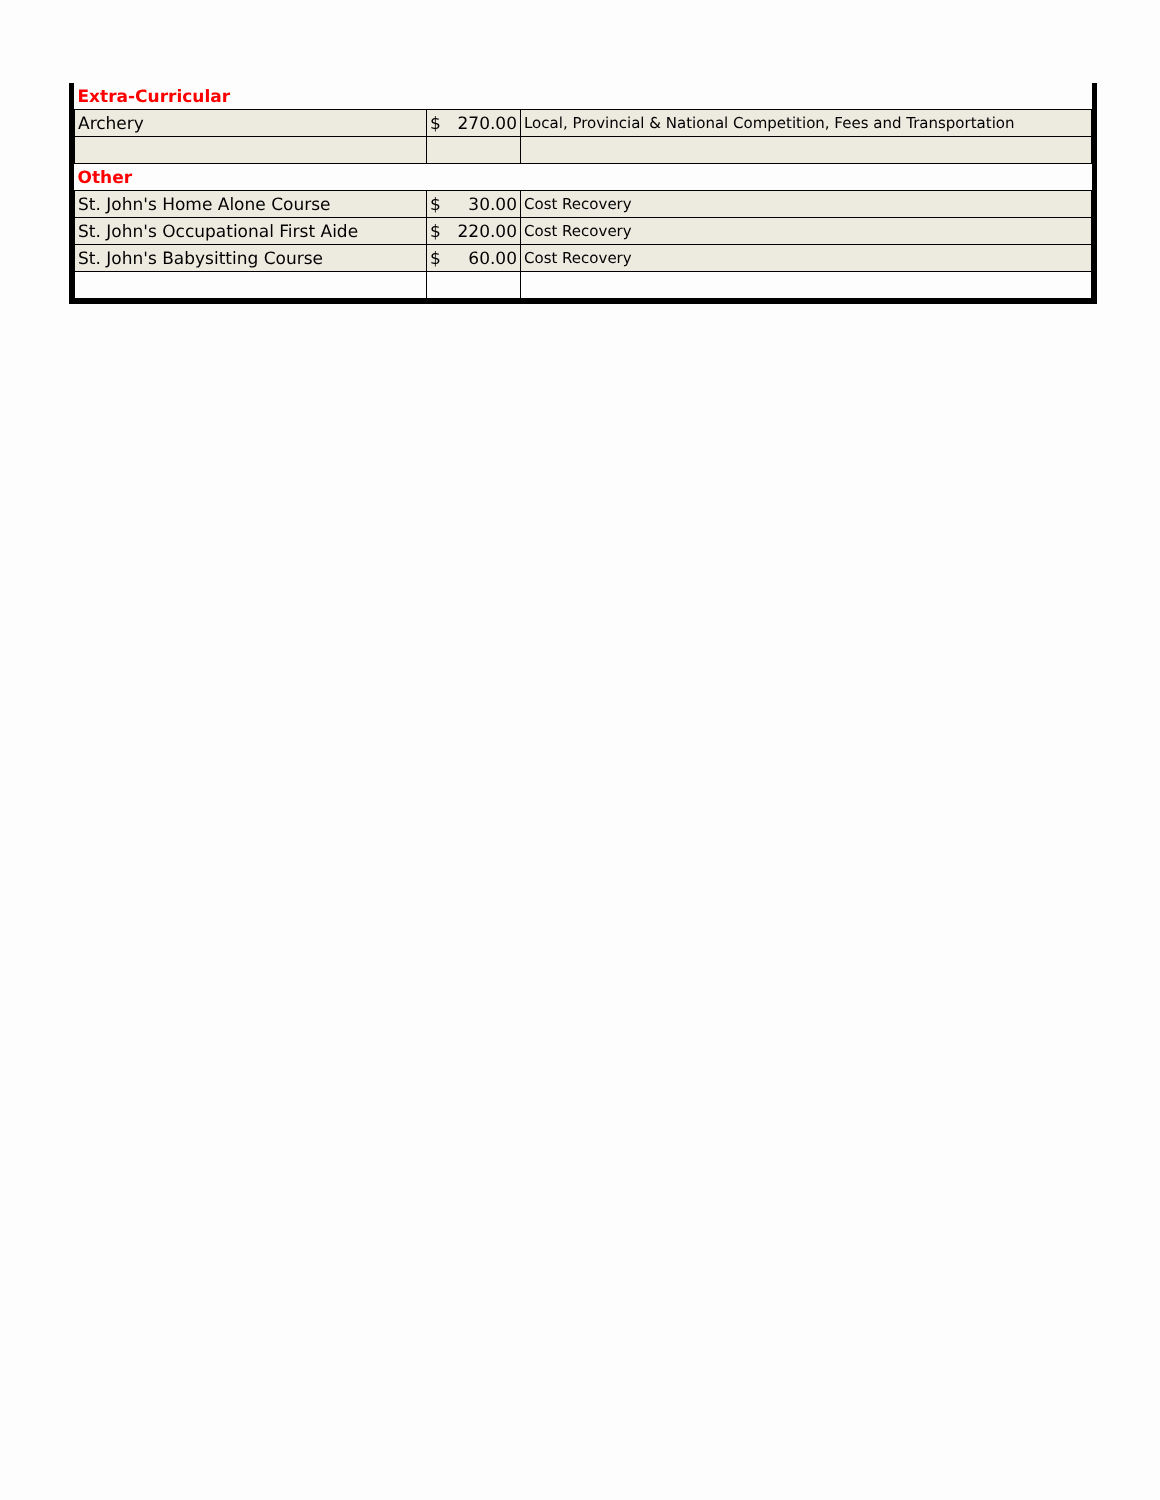| Extra-Curricular | | |
| Archery | $ 270.00 | Local, Provincial & National Competition, Fees and Transportation |
| Other | | |
| St. John's Home Alone Course | $ 30.00 | Cost Recovery |
| St. John's Occupational First Aide | $ 220.00 | Cost Recovery |
| St. John's Babysitting Course | $ 60.00 | Cost Recovery |